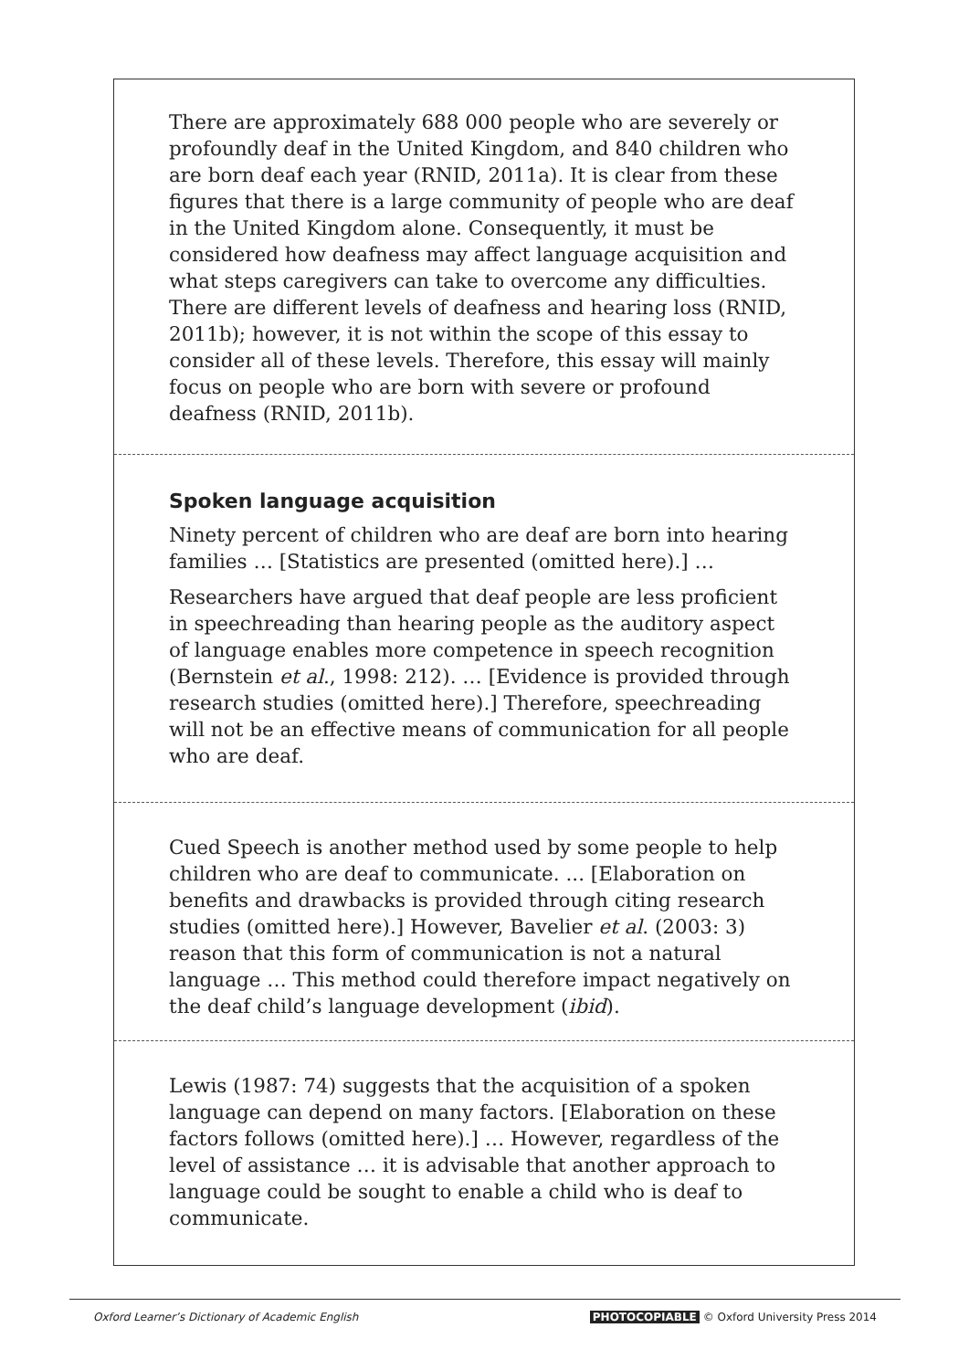There are approximately 688 000 people who are severely or profoundly deaf in the United Kingdom, and 840 children who are born deaf each year (RNID, 2011a). It is clear from these figures that there is a large community of people who are deaf in the United Kingdom alone. Consequently, it must be considered how deafness may affect language acquisition and what steps caregivers can take to overcome any difficulties. There are different levels of deafness and hearing loss (RNID, 2011b); however, it is not within the scope of this essay to consider all of these levels. Therefore, this essay will mainly focus on people who are born with severe or profound deafness (RNID, 2011b).
Spoken language acquisition
Ninety percent of children who are deaf are born into hearing families … [Statistics are presented (omitted here).] …
Researchers have argued that deaf people are less proficient in speechreading than hearing people as the auditory aspect of language enables more competence in speech recognition (Bernstein et al., 1998: 212). … [Evidence is provided through research studies (omitted here).] Therefore, speechreading will not be an effective means of communication for all people who are deaf.
Cued Speech is another method used by some people to help children who are deaf to communicate. ... [Elaboration on benefits and drawbacks is provided through citing research studies (omitted here).] However, Bavelier et al. (2003: 3) reason that this form of communication is not a natural language … This method could therefore impact negatively on the deaf child’s language development (ibid).
Lewis (1987: 74) suggests that the acquisition of a spoken language can depend on many factors. [Elaboration on these factors follows (omitted here).] … However, regardless of the level of assistance … it is advisable that another approach to language could be sought to enable a child who is deaf to communicate.
Oxford Learner’s Dictionary of Academic English PHOTOCOPIABLE © Oxford University Press 2014